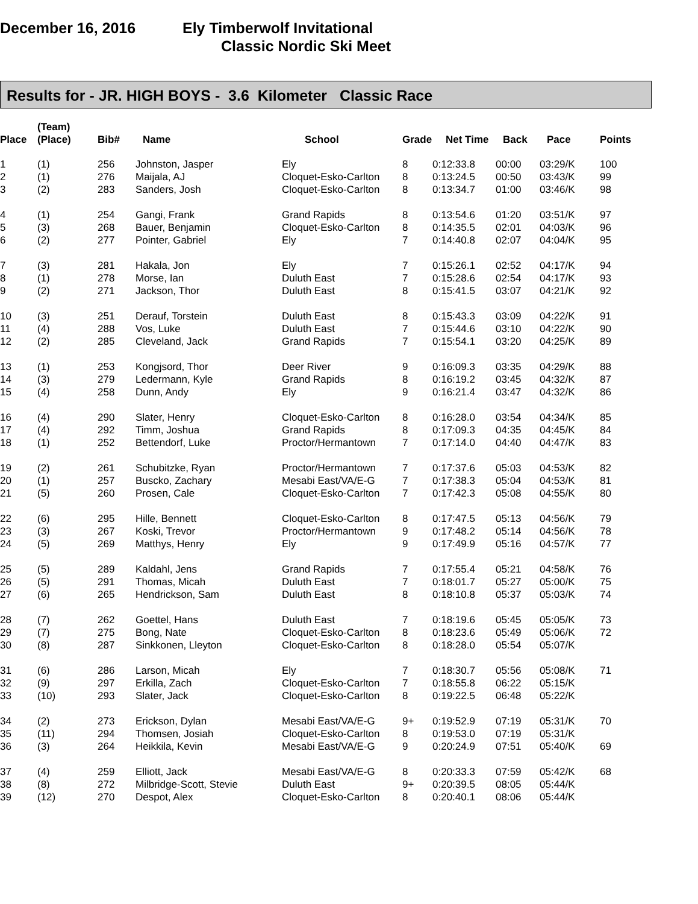December 16, 2016 Ely Timberwolf Invitational
Classic Nordic Ski Meet
Results for - JR. HIGH BOYS - 3.6 Kilometer Classic Race
| Place | (Team) (Place) | Bib# | Name | School | Grade | Net Time | Back | Pace | Points |
| --- | --- | --- | --- | --- | --- | --- | --- | --- | --- |
| 1 | (1) | 256 | Johnston, Jasper | Ely | 8 | 0:12:33.8 | 00:00 | 03:29/K | 100 |
| 2 | (1) | 276 | Maijala, AJ | Cloquet-Esko-Carlton | 8 | 0:13:24.5 | 00:50 | 03:43/K | 99 |
| 3 | (2) | 283 | Sanders, Josh | Cloquet-Esko-Carlton | 8 | 0:13:34.7 | 01:00 | 03:46/K | 98 |
| 4 | (1) | 254 | Gangi, Frank | Grand Rapids | 8 | 0:13:54.6 | 01:20 | 03:51/K | 97 |
| 5 | (3) | 268 | Bauer, Benjamin | Cloquet-Esko-Carlton | 8 | 0:14:35.5 | 02:01 | 04:03/K | 96 |
| 6 | (2) | 277 | Pointer, Gabriel | Ely | 7 | 0:14:40.8 | 02:07 | 04:04/K | 95 |
| 7 | (3) | 281 | Hakala, Jon | Ely | 7 | 0:15:26.1 | 02:52 | 04:17/K | 94 |
| 8 | (1) | 278 | Morse, Ian | Duluth East | 7 | 0:15:28.6 | 02:54 | 04:17/K | 93 |
| 9 | (2) | 271 | Jackson, Thor | Duluth East | 8 | 0:15:41.5 | 03:07 | 04:21/K | 92 |
| 10 | (3) | 251 | Derauf, Torstein | Duluth East | 8 | 0:15:43.3 | 03:09 | 04:22/K | 91 |
| 11 | (4) | 288 | Vos, Luke | Duluth East | 7 | 0:15:44.6 | 03:10 | 04:22/K | 90 |
| 12 | (2) | 285 | Cleveland, Jack | Grand Rapids | 7 | 0:15:54.1 | 03:20 | 04:25/K | 89 |
| 13 | (1) | 253 | Kongjsord, Thor | Deer River | 9 | 0:16:09.3 | 03:35 | 04:29/K | 88 |
| 14 | (3) | 279 | Ledermann, Kyle | Grand Rapids | 8 | 0:16:19.2 | 03:45 | 04:32/K | 87 |
| 15 | (4) | 258 | Dunn, Andy | Ely | 9 | 0:16:21.4 | 03:47 | 04:32/K | 86 |
| 16 | (4) | 290 | Slater, Henry | Cloquet-Esko-Carlton | 8 | 0:16:28.0 | 03:54 | 04:34/K | 85 |
| 17 | (4) | 292 | Timm, Joshua | Grand Rapids | 8 | 0:17:09.3 | 04:35 | 04:45/K | 84 |
| 18 | (1) | 252 | Bettendorf, Luke | Proctor/Hermantown | 7 | 0:17:14.0 | 04:40 | 04:47/K | 83 |
| 19 | (2) | 261 | Schubitzke, Ryan | Proctor/Hermantown | 7 | 0:17:37.6 | 05:03 | 04:53/K | 82 |
| 20 | (1) | 257 | Buscko, Zachary | Mesabi East/VA/E-G | 7 | 0:17:38.3 | 05:04 | 04:53/K | 81 |
| 21 | (5) | 260 | Prosen, Cale | Cloquet-Esko-Carlton | 7 | 0:17:42.3 | 05:08 | 04:55/K | 80 |
| 22 | (6) | 295 | Hille, Bennett | Cloquet-Esko-Carlton | 8 | 0:17:47.5 | 05:13 | 04:56/K | 79 |
| 23 | (3) | 267 | Koski, Trevor | Proctor/Hermantown | 9 | 0:17:48.2 | 05:14 | 04:56/K | 78 |
| 24 | (5) | 269 | Matthys, Henry | Ely | 9 | 0:17:49.9 | 05:16 | 04:57/K | 77 |
| 25 | (5) | 289 | Kaldahl, Jens | Grand Rapids | 7 | 0:17:55.4 | 05:21 | 04:58/K | 76 |
| 26 | (5) | 291 | Thomas, Micah | Duluth East | 7 | 0:18:01.7 | 05:27 | 05:00/K | 75 |
| 27 | (6) | 265 | Hendrickson, Sam | Duluth East | 8 | 0:18:10.8 | 05:37 | 05:03/K | 74 |
| 28 | (7) | 262 | Goettel, Hans | Duluth East | 7 | 0:18:19.6 | 05:45 | 05:05/K | 73 |
| 29 | (7) | 275 | Bong, Nate | Cloquet-Esko-Carlton | 8 | 0:18:23.6 | 05:49 | 05:06/K | 72 |
| 30 | (8) | 287 | Sinkkonen, Lleyton | Cloquet-Esko-Carlton | 8 | 0:18:28.0 | 05:54 | 05:07/K | |
| 31 | (6) | 286 | Larson, Micah | Ely | 7 | 0:18:30.7 | 05:56 | 05:08/K | 71 |
| 32 | (9) | 297 | Erkilla, Zach | Cloquet-Esko-Carlton | 7 | 0:18:55.8 | 06:22 | 05:15/K | |
| 33 | (10) | 293 | Slater, Jack | Cloquet-Esko-Carlton | 8 | 0:19:22.5 | 06:48 | 05:22/K | |
| 34 | (2) | 273 | Erickson, Dylan | Mesabi East/VA/E-G | 9+ | 0:19:52.9 | 07:19 | 05:31/K | 70 |
| 35 | (11) | 294 | Thomsen, Josiah | Cloquet-Esko-Carlton | 8 | 0:19:53.0 | 07:19 | 05:31/K | |
| 36 | (3) | 264 | Heikkila, Kevin | Mesabi East/VA/E-G | 9 | 0:20:24.9 | 07:51 | 05:40/K | 69 |
| 37 | (4) | 259 | Elliott, Jack | Mesabi East/VA/E-G | 8 | 0:20:33.3 | 07:59 | 05:42/K | 68 |
| 38 | (8) | 272 | Milbridge-Scott, Stevie | Duluth East | 9+ | 0:20:39.5 | 08:05 | 05:44/K | |
| 39 | (12) | 270 | Despot, Alex | Cloquet-Esko-Carlton | 8 | 0:20:40.1 | 08:06 | 05:44/K | |